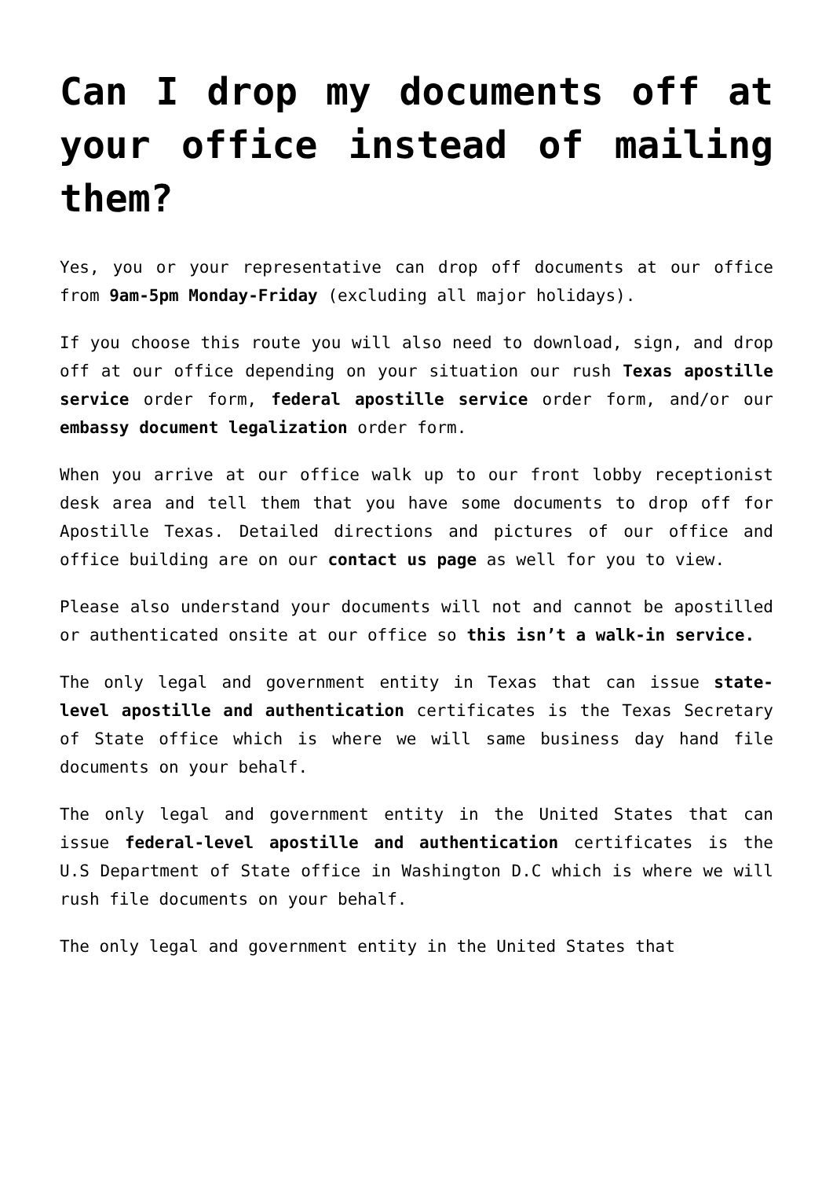Can I drop my documents off at your office instead of mailing them?
Yes, you or your representative can drop off documents at our office from 9am-5pm Monday-Friday (excluding all major holidays).
If you choose this route you will also need to download, sign, and drop off at our office depending on your situation our rush Texas apostille service order form, federal apostille service order form, and/or our embassy document legalization order form.
When you arrive at our office walk up to our front lobby receptionist desk area and tell them that you have some documents to drop off for Apostille Texas. Detailed directions and pictures of our office and office building are on our contact us page as well for you to view.
Please also understand your documents will not and cannot be apostilled or authenticated onsite at our office so this isn’t a walk-in service.
The only legal and government entity in Texas that can issue state-level apostille and authentication certificates is the Texas Secretary of State office which is where we will same business day hand file documents on your behalf.
The only legal and government entity in the United States that can issue federal-level apostille and authentication certificates is the U.S Department of State office in Washington D.C which is where we will rush file documents on your behalf.
The only legal and government entity in the United States that